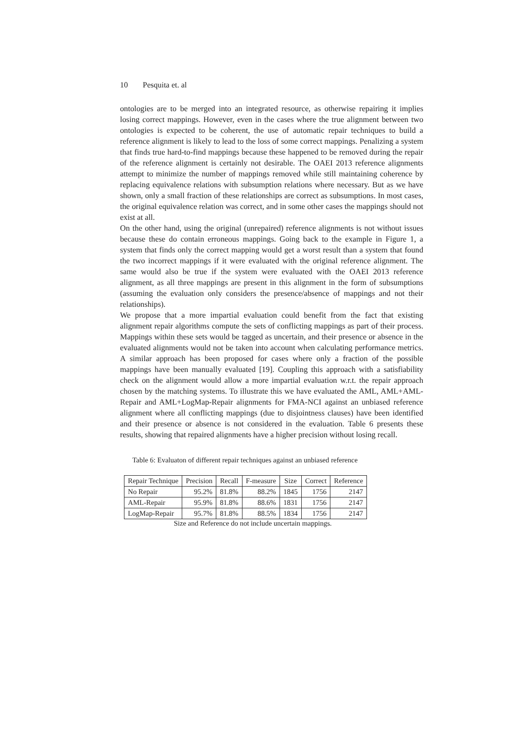10 Pesquita et. al
ontologies are to be merged into an integrated resource, as otherwise repairing it implies losing correct mappings. However, even in the cases where the true alignment between two ontologies is expected to be coherent, the use of automatic repair techniques to build a reference alignment is likely to lead to the loss of some correct mappings. Penalizing a system that finds true hard-to-find mappings because these happened to be removed during the repair of the reference alignment is certainly not desirable. The OAEI 2013 reference alignments attempt to minimize the number of mappings removed while still maintaining coherence by replacing equivalence relations with subsumption relations where necessary. But as we have shown, only a small fraction of these relationships are correct as subsumptions. In most cases, the original equivalence relation was correct, and in some other cases the mappings should not exist at all.
On the other hand, using the original (unrepaired) reference alignments is not without issues because these do contain erroneous mappings. Going back to the example in Figure 1, a system that finds only the correct mapping would get a worst result than a system that found the two incorrect mappings if it were evaluated with the original reference alignment. The same would also be true if the system were evaluated with the OAEI 2013 reference alignment, as all three mappings are present in this alignment in the form of subsumptions (assuming the evaluation only considers the presence/absence of mappings and not their relationships).
We propose that a more impartial evaluation could benefit from the fact that existing alignment repair algorithms compute the sets of conflicting mappings as part of their process. Mappings within these sets would be tagged as uncertain, and their presence or absence in the evaluated alignments would not be taken into account when calculating performance metrics. A similar approach has been proposed for cases where only a fraction of the possible mappings have been manually evaluated [19]. Coupling this approach with a satisfiability check on the alignment would allow a more impartial evaluation w.r.t. the repair approach chosen by the matching systems. To illustrate this we have evaluated the AML, AML+AML-Repair and AML+LogMap-Repair alignments for FMA-NCI against an unbiased reference alignment where all conflicting mappings (due to disjointness clauses) have been identified and their presence or absence is not considered in the evaluation. Table 6 presents these results, showing that repaired alignments have a higher precision without losing recall.
Table 6: Evaluaton of different repair techniques against an unbiased reference
| Repair Technique | Precision | Recall | F-measure | Size | Correct | Reference |
| --- | --- | --- | --- | --- | --- | --- |
| No Repair | 95.2% | 81.8% | 88.2% | 1845 | 1756 | 2147 |
| AML-Repair | 95.9% | 81.8% | 88.6% | 1831 | 1756 | 2147 |
| LogMap-Repair | 95.7% | 81.8% | 88.5% | 1834 | 1756 | 2147 |
Size and Reference do not include uncertain mappings.